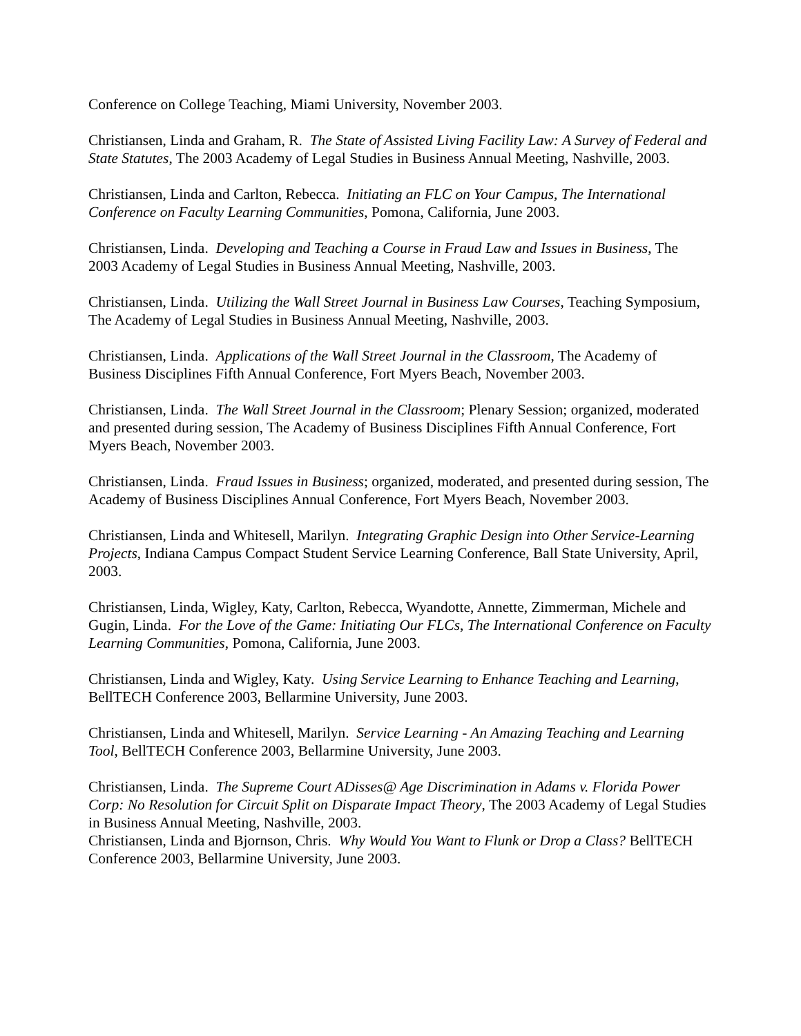Conference on College Teaching, Miami University, November 2003.
Christiansen, Linda and Graham, R. The State of Assisted Living Facility Law: A Survey of Federal and State Statutes, The 2003 Academy of Legal Studies in Business Annual Meeting, Nashville, 2003.
Christiansen, Linda and Carlton, Rebecca. Initiating an FLC on Your Campus, The International Conference on Faculty Learning Communities, Pomona, California, June 2003.
Christiansen, Linda. Developing and Teaching a Course in Fraud Law and Issues in Business, The 2003 Academy of Legal Studies in Business Annual Meeting, Nashville, 2003.
Christiansen, Linda. Utilizing the Wall Street Journal in Business Law Courses, Teaching Symposium, The Academy of Legal Studies in Business Annual Meeting, Nashville, 2003.
Christiansen, Linda. Applications of the Wall Street Journal in the Classroom, The Academy of Business Disciplines Fifth Annual Conference, Fort Myers Beach, November 2003.
Christiansen, Linda. The Wall Street Journal in the Classroom; Plenary Session; organized, moderated and presented during session, The Academy of Business Disciplines Fifth Annual Conference, Fort Myers Beach, November 2003.
Christiansen, Linda. Fraud Issues in Business; organized, moderated, and presented during session, The Academy of Business Disciplines Annual Conference, Fort Myers Beach, November 2003.
Christiansen, Linda and Whitesell, Marilyn. Integrating Graphic Design into Other Service-Learning Projects, Indiana Campus Compact Student Service Learning Conference, Ball State University, April, 2003.
Christiansen, Linda, Wigley, Katy, Carlton, Rebecca, Wyandotte, Annette, Zimmerman, Michele and Gugin, Linda. For the Love of the Game: Initiating Our FLCs, The International Conference on Faculty Learning Communities, Pomona, California, June 2003.
Christiansen, Linda and Wigley, Katy. Using Service Learning to Enhance Teaching and Learning, BellTECH Conference 2003, Bellarmine University, June 2003.
Christiansen, Linda and Whitesell, Marilyn. Service Learning - An Amazing Teaching and Learning Tool, BellTECH Conference 2003, Bellarmine University, June 2003.
Christiansen, Linda. The Supreme Court ADisses@ Age Discrimination in Adams v. Florida Power Corp: No Resolution for Circuit Split on Disparate Impact Theory, The 2003 Academy of Legal Studies in Business Annual Meeting, Nashville, 2003.
Christiansen, Linda and Bjornson, Chris. Why Would You Want to Flunk or Drop a Class? BellTECH Conference 2003, Bellarmine University, June 2003.